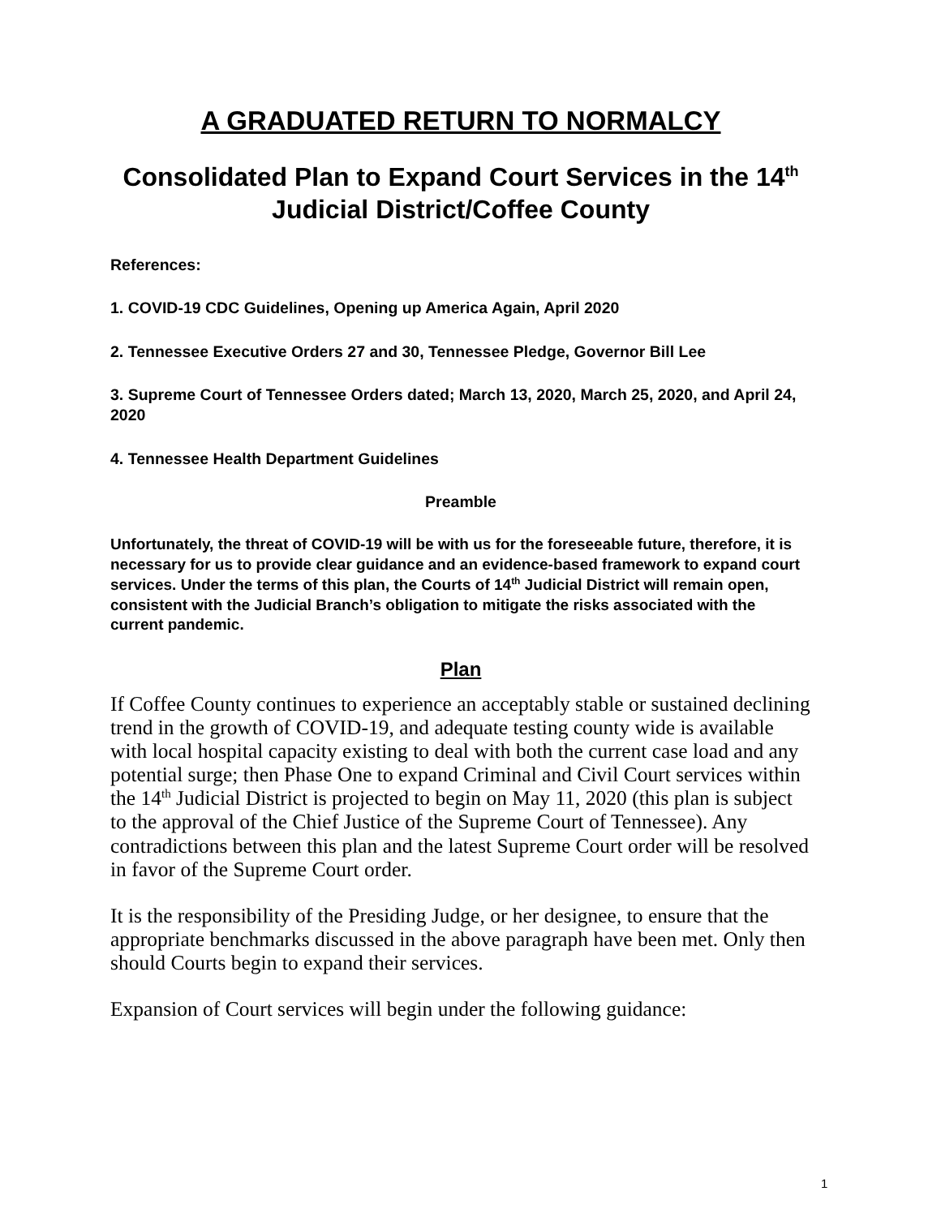A GRADUATED RETURN TO NORMALCY
Consolidated Plan to Expand Court Services in the 14<sup>th</sup> Judicial District/Coffee County
References:
1. COVID-19 CDC Guidelines, Opening up America Again, April 2020
2. Tennessee Executive Orders 27 and 30, Tennessee Pledge, Governor Bill Lee
3. Supreme Court of Tennessee Orders dated; March 13, 2020, March 25, 2020, and April 24, 2020
4. Tennessee Health Department Guidelines
Preamble
Unfortunately, the threat of COVID-19 will be with us for the foreseeable future, therefore, it is necessary for us to provide clear guidance and an evidence-based framework to expand court services. Under the terms of this plan, the Courts of 14<sup>th</sup> Judicial District will remain open, consistent with the Judicial Branch’s obligation to mitigate the risks associated with the current pandemic.
Plan
If Coffee County continues to experience an acceptably stable or sustained declining trend in the growth of COVID-19, and adequate testing county wide is available with local hospital capacity existing to deal with both the current case load and any potential surge; then Phase One to expand Criminal and Civil Court services within the 14<sup>th</sup> Judicial District is projected to begin on May 11, 2020 (this plan is subject to the approval of the Chief Justice of the Supreme Court of Tennessee). Any contradictions between this plan and the latest Supreme Court order will be resolved in favor of the Supreme Court order.
It is the responsibility of the Presiding Judge, or her designee, to ensure that the appropriate benchmarks discussed in the above paragraph have been met. Only then should Courts begin to expand their services.
Expansion of Court services will begin under the following guidance:
1